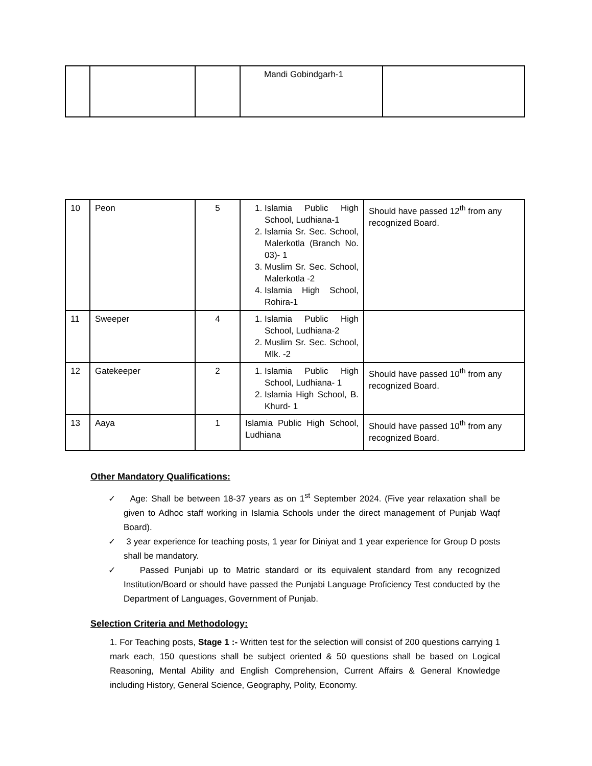| | | | Mandi Gobindgarh-1 | |
| 10 | Peon | 5 | 1. Islamia Public High School, Ludhiana-1 2. Islamia Sr. Sec. School, Malerkotla (Branch No. 03)- 1 3. Muslim Sr. Sec. School, Malerkotla -2 4. Islamia High School, Rohira-1 | Should have passed 12<sup>th</sup> from any recognized Board. |
| 11 | Sweeper | 4 | 1. Islamia Public High School, Ludhiana-2 2. Muslim Sr. Sec. School, Mlk. -2 | |
| 12 | Gatekeeper | 2 | 1. Islamia Public High School, Ludhiana- 1 2. Islamia High School, B. Khurd- 1 | Should have passed 10<sup>th</sup> from any recognized Board. |
| 13 | Aaya | 1 | Islamia Public High School, Ludhiana | Should have passed 10<sup>th</sup> from any recognized Board. |
Other Mandatory Qualifications:
✓ Age: Shall be between 18-37 years as on 1<sup>st</sup> September 2024. (Five year relaxation shall be given to Adhoc staff working in Islamia Schools under the direct management of Punjab Waqf Board).
✓ 3 year experience for teaching posts, 1 year for Diniyat and 1 year experience for Group D posts shall be mandatory.
✓ Passed Punjabi up to Matric standard or its equivalent standard from any recognized Institution/Board or should have passed the Punjabi Language Proficiency Test conducted by the Department of Languages, Government of Punjab.
Selection Criteria and Methodology:
1. For Teaching posts, Stage 1 :- Written test for the selection will consist of 200 questions carrying 1 mark each, 150 questions shall be subject oriented & 50 questions shall be based on Logical Reasoning, Mental Ability and English Comprehension, Current Affairs & General Knowledge including History, General Science, Geography, Polity, Economy.